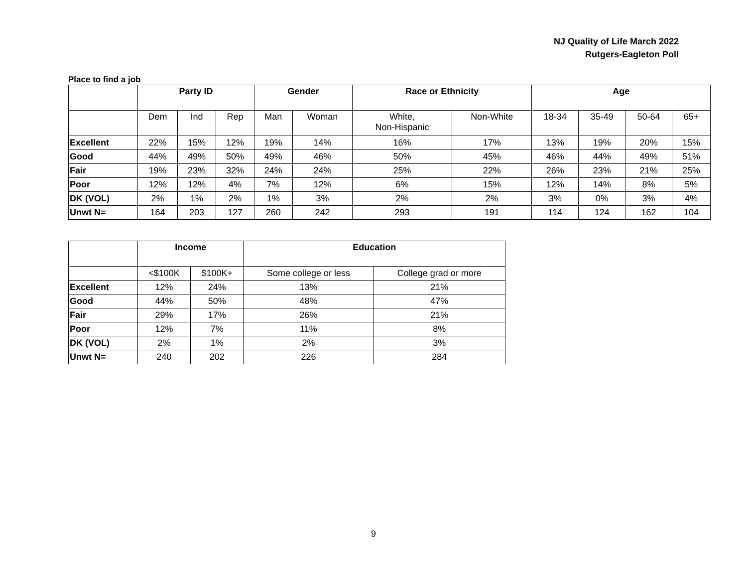NJ Quality of Life March 2022
Rutgers-Eagleton Poll
Place to find a job
| | Party ID | | | Gender | | Race or Ethnicity | | Age | | | |
| --- | --- | --- | --- | --- | --- | --- | --- | --- | --- | --- | --- |
| | Dem | Ind | Rep | Man | Woman | White, Non-Hispanic | Non-White | 18-34 | 35-49 | 50-64 | 65+ |
| Excellent | 22% | 15% | 12% | 19% | 14% | 16% | 17% | 13% | 19% | 20% | 15% |
| Good | 44% | 49% | 50% | 49% | 46% | 50% | 45% | 46% | 44% | 49% | 51% |
| Fair | 19% | 23% | 32% | 24% | 24% | 25% | 22% | 26% | 23% | 21% | 25% |
| Poor | 12% | 12% | 4% | 7% | 12% | 6% | 15% | 12% | 14% | 8% | 5% |
| DK (VOL) | 2% | 1% | 2% | 1% | 3% | 2% | 2% | 3% | 0% | 3% | 4% |
| Unwt N= | 164 | 203 | 127 | 260 | 242 | 293 | 191 | 114 | 124 | 162 | 104 |
| | Income | | Education | |
| --- | --- | --- | --- | --- |
| | <$100K | $100K+ | Some college or less | College grad or more |
| Excellent | 12% | 24% | 13% | 21% |
| Good | 44% | 50% | 48% | 47% |
| Fair | 29% | 17% | 26% | 21% |
| Poor | 12% | 7% | 11% | 8% |
| DK (VOL) | 2% | 1% | 2% | 3% |
| Unwt N= | 240 | 202 | 226 | 284 |
9